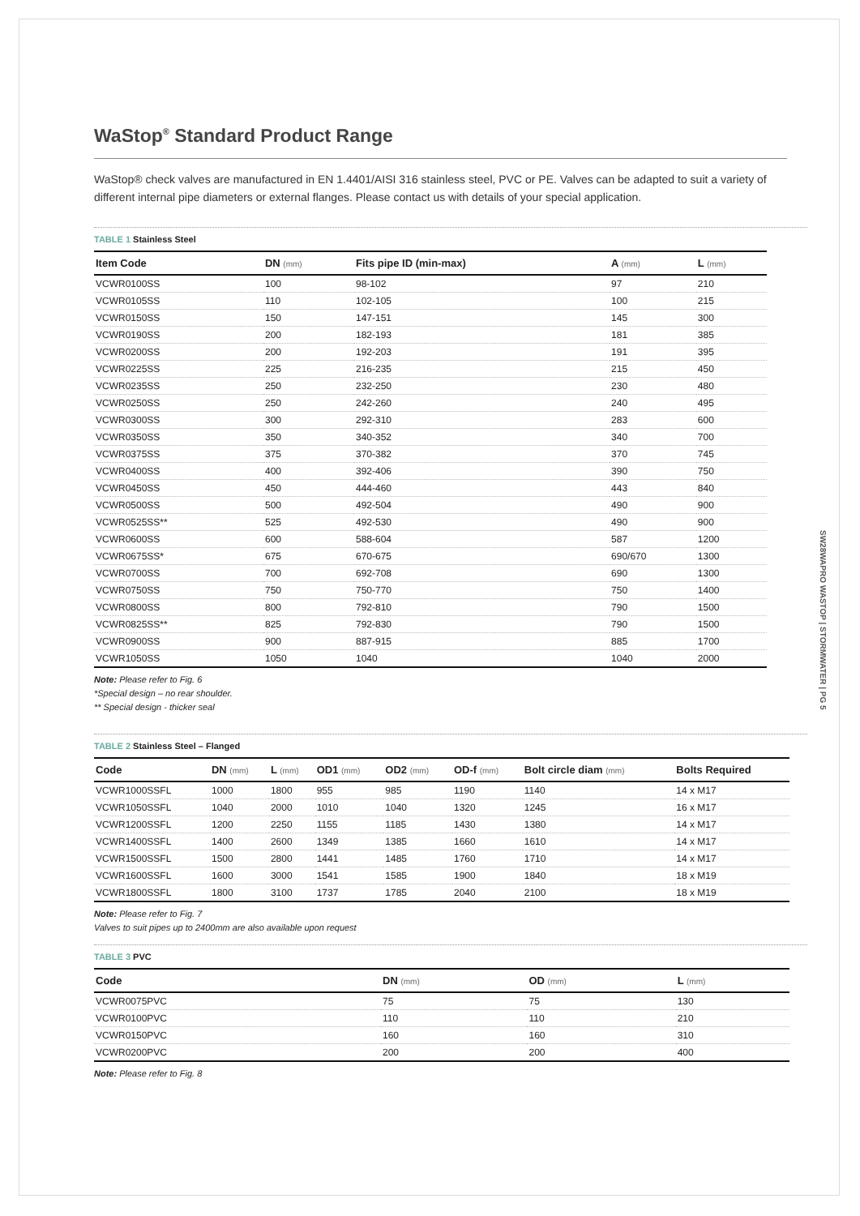WaStop<sup>®</sup> Standard Product Range
WaStop® check valves are manufactured in EN 1.4401/AISI 316 stainless steel, PVC or PE. Valves can be adapted to suit a variety of different internal pipe diameters or external flanges. Please contact us with details of your special application.
TABLE 1 Stainless Steel
| Item Code | DN (mm) | Fits pipe ID (min-max) | A (mm) | L (mm) |
| --- | --- | --- | --- | --- |
| VCWR0100SS | 100 | 98-102 | 97 | 210 |
| VCWR0105SS | 110 | 102-105 | 100 | 215 |
| VCWR0150SS | 150 | 147-151 | 145 | 300 |
| VCWR0190SS | 200 | 182-193 | 181 | 385 |
| VCWR0200SS | 200 | 192-203 | 191 | 395 |
| VCWR0225SS | 225 | 216-235 | 215 | 450 |
| VCWR0235SS | 250 | 232-250 | 230 | 480 |
| VCWR0250SS | 250 | 242-260 | 240 | 495 |
| VCWR0300SS | 300 | 292-310 | 283 | 600 |
| VCWR0350SS | 350 | 340-352 | 340 | 700 |
| VCWR0375SS | 375 | 370-382 | 370 | 745 |
| VCWR0400SS | 400 | 392-406 | 390 | 750 |
| VCWR0450SS | 450 | 444-460 | 443 | 840 |
| VCWR0500SS | 500 | 492-504 | 490 | 900 |
| VCWR0525SS** | 525 | 492-530 | 490 | 900 |
| VCWR0600SS | 600 | 588-604 | 587 | 1200 |
| VCWR0675SS* | 675 | 670-675 | 690/670 | 1300 |
| VCWR0700SS | 700 | 692-708 | 690 | 1300 |
| VCWR0750SS | 750 | 750-770 | 750 | 1400 |
| VCWR0800SS | 800 | 792-810 | 790 | 1500 |
| VCWR0825SS** | 825 | 792-830 | 790 | 1500 |
| VCWR0900SS | 900 | 887-915 | 885 | 1700 |
| VCWR1050SS | 1050 | 1040 | 1040 | 2000 |
Note: Please refer to Fig. 6
*Special design – no rear shoulder.
** Special design - thicker seal
TABLE 2 Stainless Steel – Flanged
| Code | DN (mm) | L (mm) | OD1 (mm) | OD2 (mm) | OD-f (mm) | Bolt circle diam (mm) | Bolts Required |
| --- | --- | --- | --- | --- | --- | --- | --- |
| VCWR1000SSFL | 1000 | 1800 | 955 | 985 | 1190 | 1140 | 14 x M17 |
| VCWR1050SSFL | 1040 | 2000 | 1010 | 1040 | 1320 | 1245 | 16 x M17 |
| VCWR1200SSFL | 1200 | 2250 | 1155 | 1185 | 1430 | 1380 | 14 x M17 |
| VCWR1400SSFL | 1400 | 2600 | 1349 | 1385 | 1660 | 1610 | 14 x M17 |
| VCWR1500SSFL | 1500 | 2800 | 1441 | 1485 | 1760 | 1710 | 14 x M17 |
| VCWR1600SSFL | 1600 | 3000 | 1541 | 1585 | 1900 | 1840 | 18 x M19 |
| VCWR1800SSFL | 1800 | 3100 | 1737 | 1785 | 2040 | 2100 | 18 x M19 |
Note: Please refer to Fig. 7
Valves to suit pipes up to 2400mm are also available upon request
TABLE 3 PVC
| Code | DN (mm) | OD (mm) | L (mm) |
| --- | --- | --- | --- |
| VCWR0075PVC | 75 | 75 | 130 |
| VCWR0100PVC | 110 | 110 | 210 |
| VCWR0150PVC | 160 | 160 | 310 |
| VCWR0200PVC | 200 | 200 | 400 |
Note: Please refer to Fig. 8
SW28WAPRO WASTOP | STORMWATER | PG 5